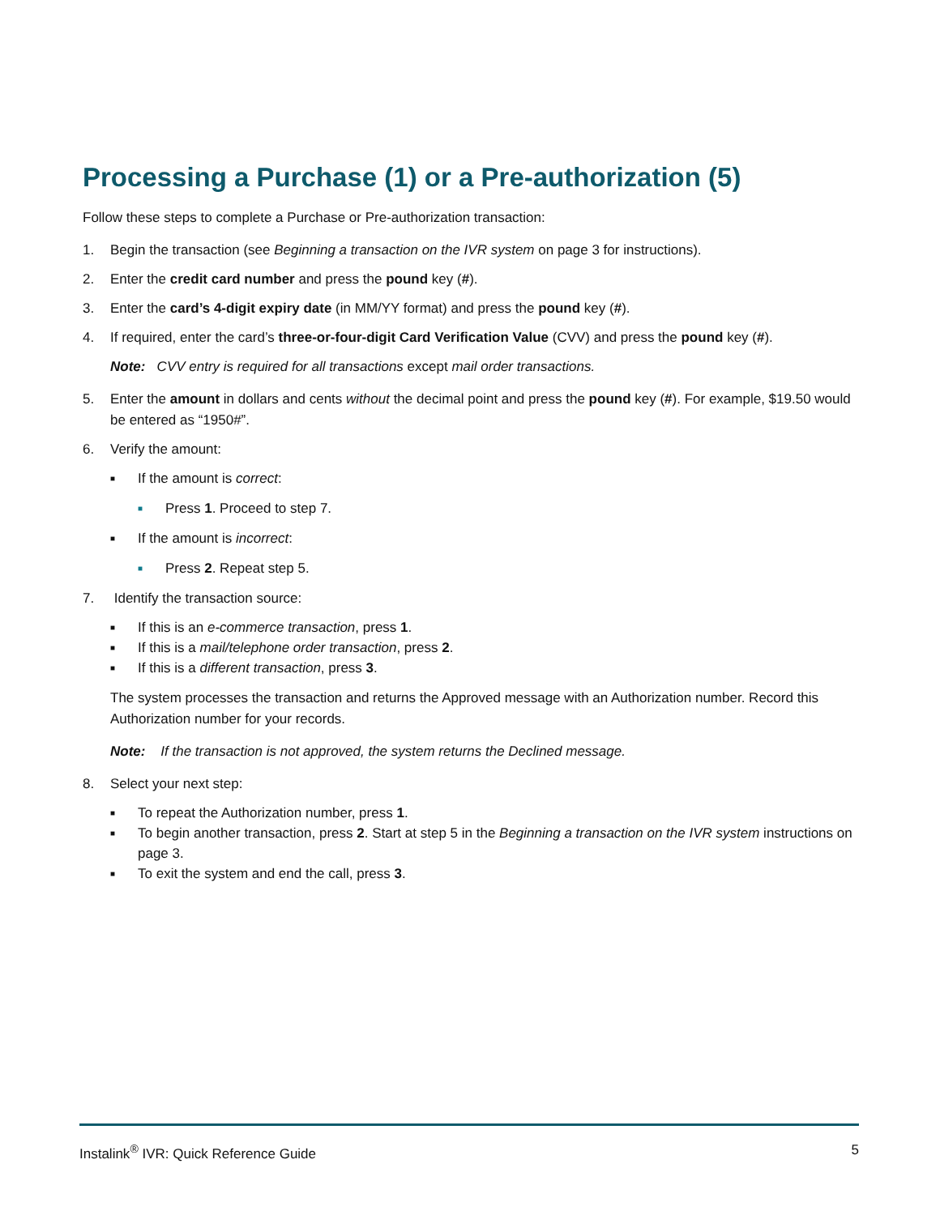Processing a Purchase (1) or a Pre-authorization (5)
Follow these steps to complete a Purchase or Pre-authorization transaction:
1. Begin the transaction (see Beginning a transaction on the IVR system on page 3 for instructions).
2. Enter the credit card number and press the pound key (#).
3. Enter the card’s 4-digit expiry date (in MM/YY format) and press the pound key (#).
4. If required, enter the card’s three-or-four-digit Card Verification Value (CVV) and press the pound key (#).
Note: CVV entry is required for all transactions except mail order transactions.
5. Enter the amount in dollars and cents without the decimal point and press the pound key (#). For example, $19.50 would be entered as “1950#”.
6. Verify the amount:
■ If the amount is correct:
■ Press 1. Proceed to step 7.
■ If the amount is incorrect:
■ Press 2. Repeat step 5.
7. Identify the transaction source:
■ If this is an e-commerce transaction, press 1.
■ If this is a mail/telephone order transaction, press 2.
■ If this is a different transaction, press 3.
The system processes the transaction and returns the Approved message with an Authorization number. Record this Authorization number for your records.
Note: If the transaction is not approved, the system returns the Declined message.
8. Select your next step:
■ To repeat the Authorization number, press 1.
■ To begin another transaction, press 2. Start at step 5 in the Beginning a transaction on the IVR system instructions on page 3.
■ To exit the system and end the call, press 3.
Instalink<sup>®</sup> IVR: Quick Reference Guide 5